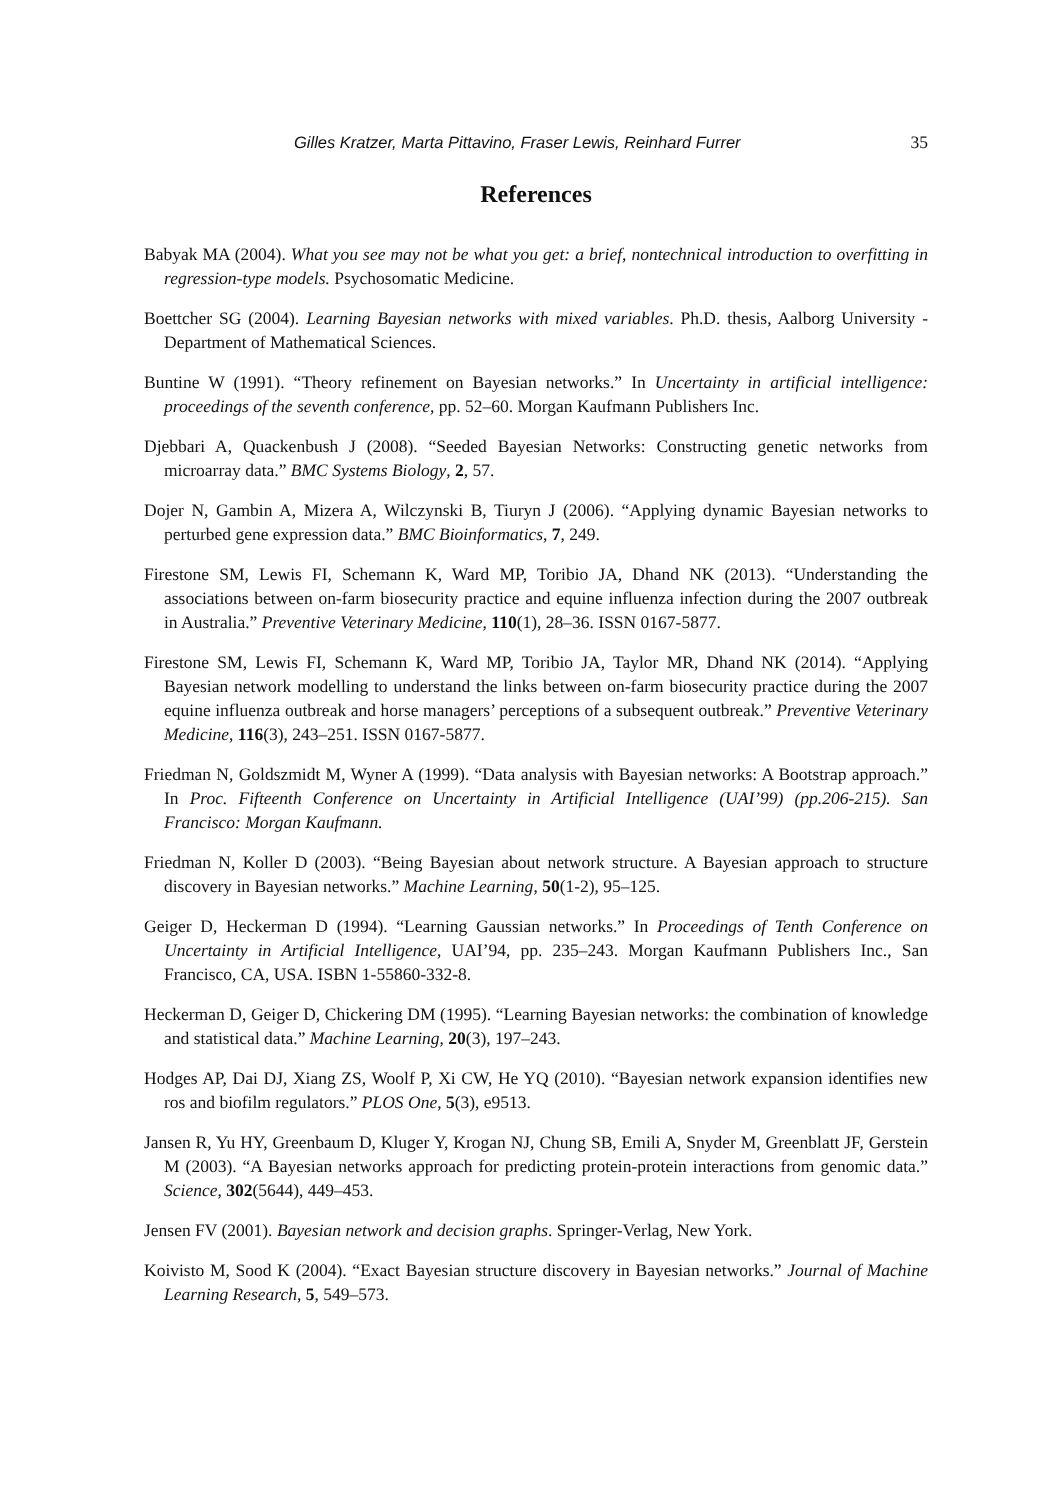Gilles Kratzer, Marta Pittavino, Fraser Lewis, Reinhard Furrer 35
References
Babyak MA (2004). What you see may not be what you get: a brief, nontechnical introduction to overfitting in regression-type models. Psychosomatic Medicine.
Boettcher SG (2004). Learning Bayesian networks with mixed variables. Ph.D. thesis, Aalborg University - Department of Mathematical Sciences.
Buntine W (1991). “Theory refinement on Bayesian networks.” In Uncertainty in artificial intelligence: proceedings of the seventh conference, pp. 52–60. Morgan Kaufmann Publishers Inc.
Djebbari A, Quackenbush J (2008). “Seeded Bayesian Networks: Constructing genetic networks from microarray data.” BMC Systems Biology, 2, 57.
Dojer N, Gambin A, Mizera A, Wilczynski B, Tiuryn J (2006). “Applying dynamic Bayesian networks to perturbed gene expression data.” BMC Bioinformatics, 7, 249.
Firestone SM, Lewis FI, Schemann K, Ward MP, Toribio JA, Dhand NK (2013). “Understanding the associations between on-farm biosecurity practice and equine influenza infection during the 2007 outbreak in Australia.” Preventive Veterinary Medicine, 110(1), 28–36. ISSN 0167-5877.
Firestone SM, Lewis FI, Schemann K, Ward MP, Toribio JA, Taylor MR, Dhand NK (2014). “Applying Bayesian network modelling to understand the links between on-farm biosecurity practice during the 2007 equine influenza outbreak and horse managers’ perceptions of a subsequent outbreak.” Preventive Veterinary Medicine, 116(3), 243–251. ISSN 0167-5877.
Friedman N, Goldszmidt M, Wyner A (1999). “Data analysis with Bayesian networks: A Bootstrap approach.” In Proc. Fifteenth Conference on Uncertainty in Artificial Intelligence (UAI’99) (pp.206-215). San Francisco: Morgan Kaufmann.
Friedman N, Koller D (2003). “Being Bayesian about network structure. A Bayesian approach to structure discovery in Bayesian networks.” Machine Learning, 50(1-2), 95–125.
Geiger D, Heckerman D (1994). “Learning Gaussian networks.” In Proceedings of Tenth Conference on Uncertainty in Artificial Intelligence, UAI’94, pp. 235–243. Morgan Kaufmann Publishers Inc., San Francisco, CA, USA. ISBN 1-55860-332-8.
Heckerman D, Geiger D, Chickering DM (1995). “Learning Bayesian networks: the combination of knowledge and statistical data.” Machine Learning, 20(3), 197–243.
Hodges AP, Dai DJ, Xiang ZS, Woolf P, Xi CW, He YQ (2010). “Bayesian network expansion identifies new ros and biofilm regulators.” PLOS One, 5(3), e9513.
Jansen R, Yu HY, Greenbaum D, Kluger Y, Krogan NJ, Chung SB, Emili A, Snyder M, Greenblatt JF, Gerstein M (2003). “A Bayesian networks approach for predicting protein-protein interactions from genomic data.” Science, 302(5644), 449–453.
Jensen FV (2001). Bayesian network and decision graphs. Springer-Verlag, New York.
Koivisto M, Sood K (2004). “Exact Bayesian structure discovery in Bayesian networks.” Journal of Machine Learning Research, 5, 549–573.